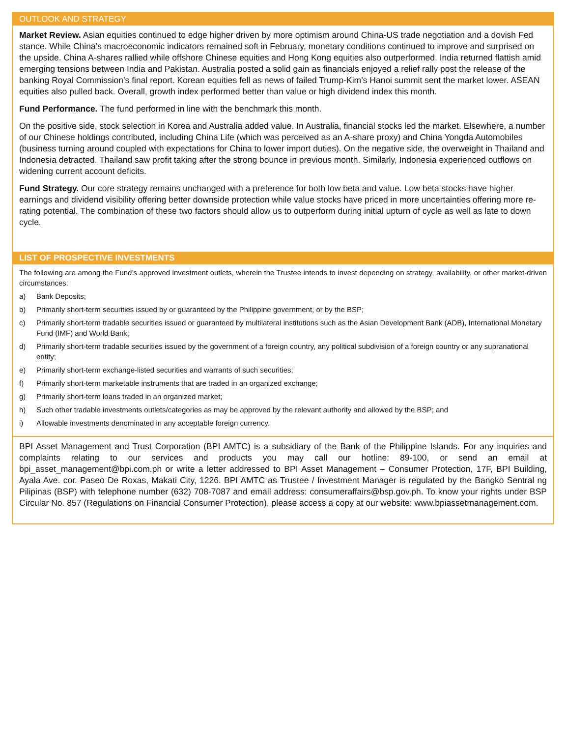OUTLOOK AND STRATEGY
Market Review. Asian equities continued to edge higher driven by more optimism around China-US trade negotiation and a dovish Fed stance. While China’s macroeconomic indicators remained soft in February, monetary conditions continued to improve and surprised on the upside. China A-shares rallied while offshore Chinese equities and Hong Kong equities also outperformed. India returned flattish amid emerging tensions between India and Pakistan. Australia posted a solid gain as financials enjoyed a relief rally post the release of the banking Royal Commission’s final report. Korean equities fell as news of failed Trump-Kim’s Hanoi summit sent the market lower. ASEAN equities also pulled back. Overall, growth index performed better than value or high dividend index this month.
Fund Performance. The fund performed in line with the benchmark this month.
On the positive side, stock selection in Korea and Australia added value. In Australia, financial stocks led the market. Elsewhere, a number of our Chinese holdings contributed, including China Life (which was perceived as an A-share proxy) and China Yongda Automobiles (business turning around coupled with expectations for China to lower import duties). On the negative side, the overweight in Thailand and Indonesia detracted. Thailand saw profit taking after the strong bounce in previous month. Similarly, Indonesia experienced outflows on widening current account deficits.
Fund Strategy. Our core strategy remains unchanged with a preference for both low beta and value. Low beta stocks have higher earnings and dividend visibility offering better downside protection while value stocks have priced in more uncertainties offering more re-rating potential. The combination of these two factors should allow us to outperform during initial upturn of cycle as well as late to down cycle.
LIST OF PROSPECTIVE INVESTMENTS
The following are among the Fund’s approved investment outlets, wherein the Trustee intends to invest depending on strategy, availability, or other market-driven circumstances:
a) Bank Deposits;
b) Primarily short-term securities issued by or guaranteed by the Philippine government, or by the BSP;
c) Primarily short-term tradable securities issued or guaranteed by multilateral institutions such as the Asian Development Bank (ADB), International Monetary Fund (IMF) and World Bank;
d) Primarily short-term tradable securities issued by the government of a foreign country, any political subdivision of a foreign country or any supranational entity;
e) Primarily short-term exchange-listed securities and warrants of such securities;
f) Primarily short-term marketable instruments that are traded in an organized exchange;
g) Primarily short-term loans traded in an organized market;
h) Such other tradable investments outlets/categories as may be approved by the relevant authority and allowed by the BSP; and
i) Allowable investments denominated in any acceptable foreign currency.
BPI Asset Management and Trust Corporation (BPI AMTC) is a subsidiary of the Bank of the Philippine Islands. For any inquiries and complaints relating to our services and products you may call our hotline: 89-100, or send an email at bpi_asset_management@bpi.com.ph or write a letter addressed to BPI Asset Management – Consumer Protection, 17F, BPI Building, Ayala Ave. cor. Paseo De Roxas, Makati City, 1226. BPI AMTC as Trustee / Investment Manager is regulated by the Bangko Sentral ng Pilipinas (BSP) with telephone number (632) 708-7087 and email address: consumeraffairs@bsp.gov.ph. To know your rights under BSP Circular No. 857 (Regulations on Financial Consumer Protection), please access a copy at our website: www.bpiassetmanagement.com.